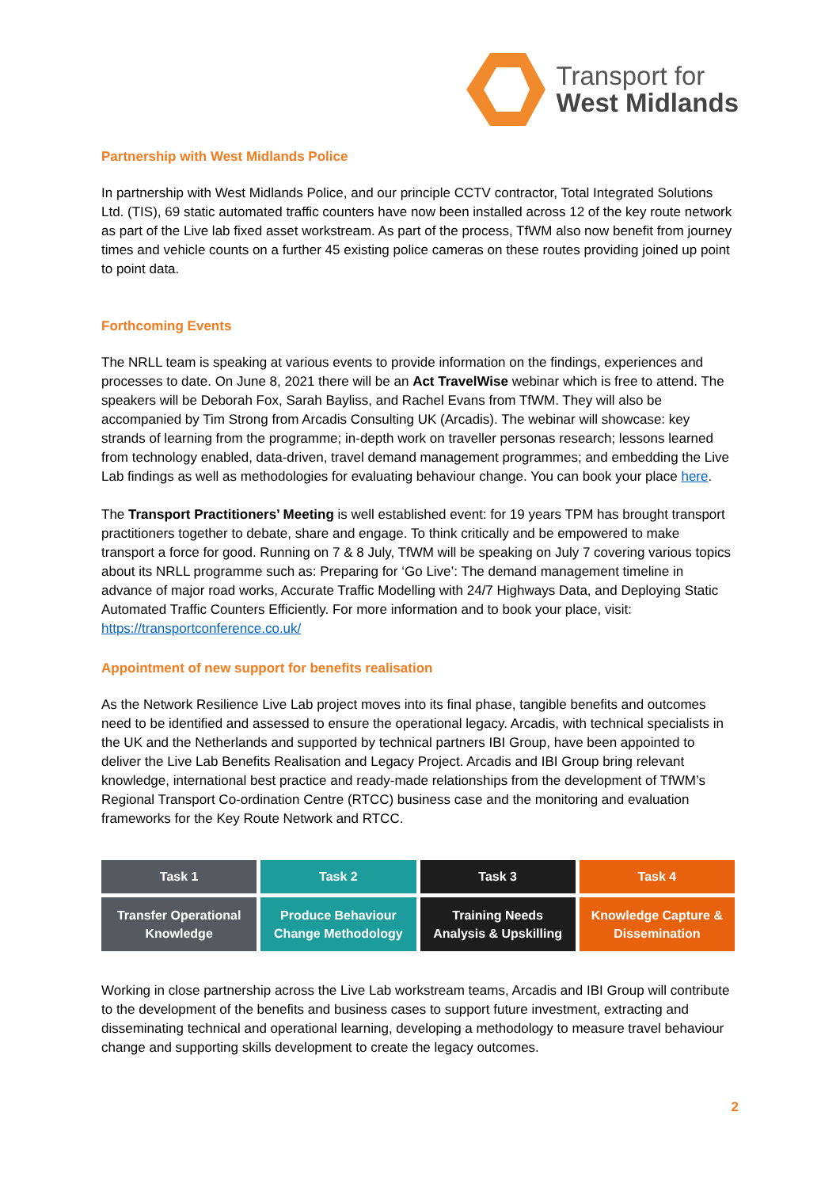Transport for
West Midlands
Partnership with West Midlands Police
In partnership with West Midlands Police, and our principle CCTV contractor, Total Integrated Solutions Ltd. (TIS), 69 static automated traffic counters have now been installed across 12 of the key route network as part of the Live lab fixed asset workstream. As part of the process, TfWM also now benefit from journey times and vehicle counts on a further 45 existing police cameras on these routes providing joined up point to point data.
Forthcoming Events
The NRLL team is speaking at various events to provide information on the findings, experiences and processes to date. On June 8, 2021 there will be an Act TravelWise webinar which is free to attend. The speakers will be Deborah Fox, Sarah Bayliss, and Rachel Evans from TfWM. They will also be accompanied by Tim Strong from Arcadis Consulting UK (Arcadis). The webinar will showcase: key strands of learning from the programme; in-depth work on traveller personas research; lessons learned from technology enabled, data-driven, travel demand management programmes; and embedding the Live Lab findings as well as methodologies for evaluating behaviour change. You can book your place here.
The Transport Practitioners’ Meeting is well established event: for 19 years TPM has brought transport practitioners together to debate, share and engage. To think critically and be empowered to make transport a force for good. Running on 7 & 8 July, TfWM will be speaking on July 7 covering various topics about its NRLL programme such as: Preparing for ‘Go Live’: The demand management timeline in advance of major road works, Accurate Traffic Modelling with 24/7 Highways Data, and Deploying Static Automated Traffic Counters Efficiently. For more information and to book your place, visit: https://transportconference.co.uk/
Appointment of new support for benefits realisation
As the Network Resilience Live Lab project moves into its final phase, tangible benefits and outcomes need to be identified and assessed to ensure the operational legacy. Arcadis, with technical specialists in the UK and the Netherlands and supported by technical partners IBI Group, have been appointed to deliver the Live Lab Benefits Realisation and Legacy Project. Arcadis and IBI Group bring relevant knowledge, international best practice and ready-made relationships from the development of TfWM’s Regional Transport Co-ordination Centre (RTCC) business case and the monitoring and evaluation frameworks for the Key Route Network and RTCC.
Task 1
Transfer Operational
Knowledge
Task 2
Produce Behaviour
Change Methodology
Task 3
Training Needs
Analysis & Upskilling
Task 4
Knowledge Capture &
Dissemination
Working in close partnership across the Live Lab workstream teams, Arcadis and IBI Group will contribute to the development of the benefits and business cases to support future investment, extracting and disseminating technical and operational learning, developing a methodology to measure travel behaviour change and supporting skills development to create the legacy outcomes.
2